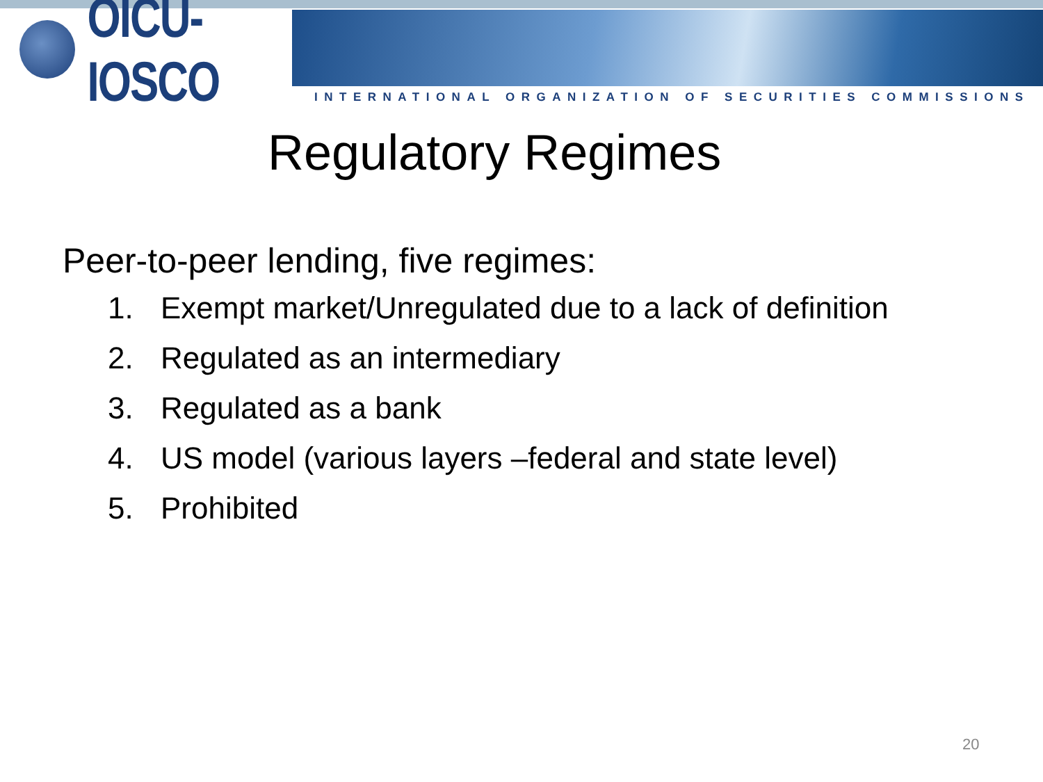OICU-IOSCO
INTERNATIONAL ORGANIZATION OF SECURITIES COMMISSIONS
Regulatory Regimes
Peer-to-peer lending, five regimes:
1. Exempt market/Unregulated due to a lack of definition
2. Regulated as an intermediary
3. Regulated as a bank
4. US model (various layers –federal and state level)
5. Prohibited
20